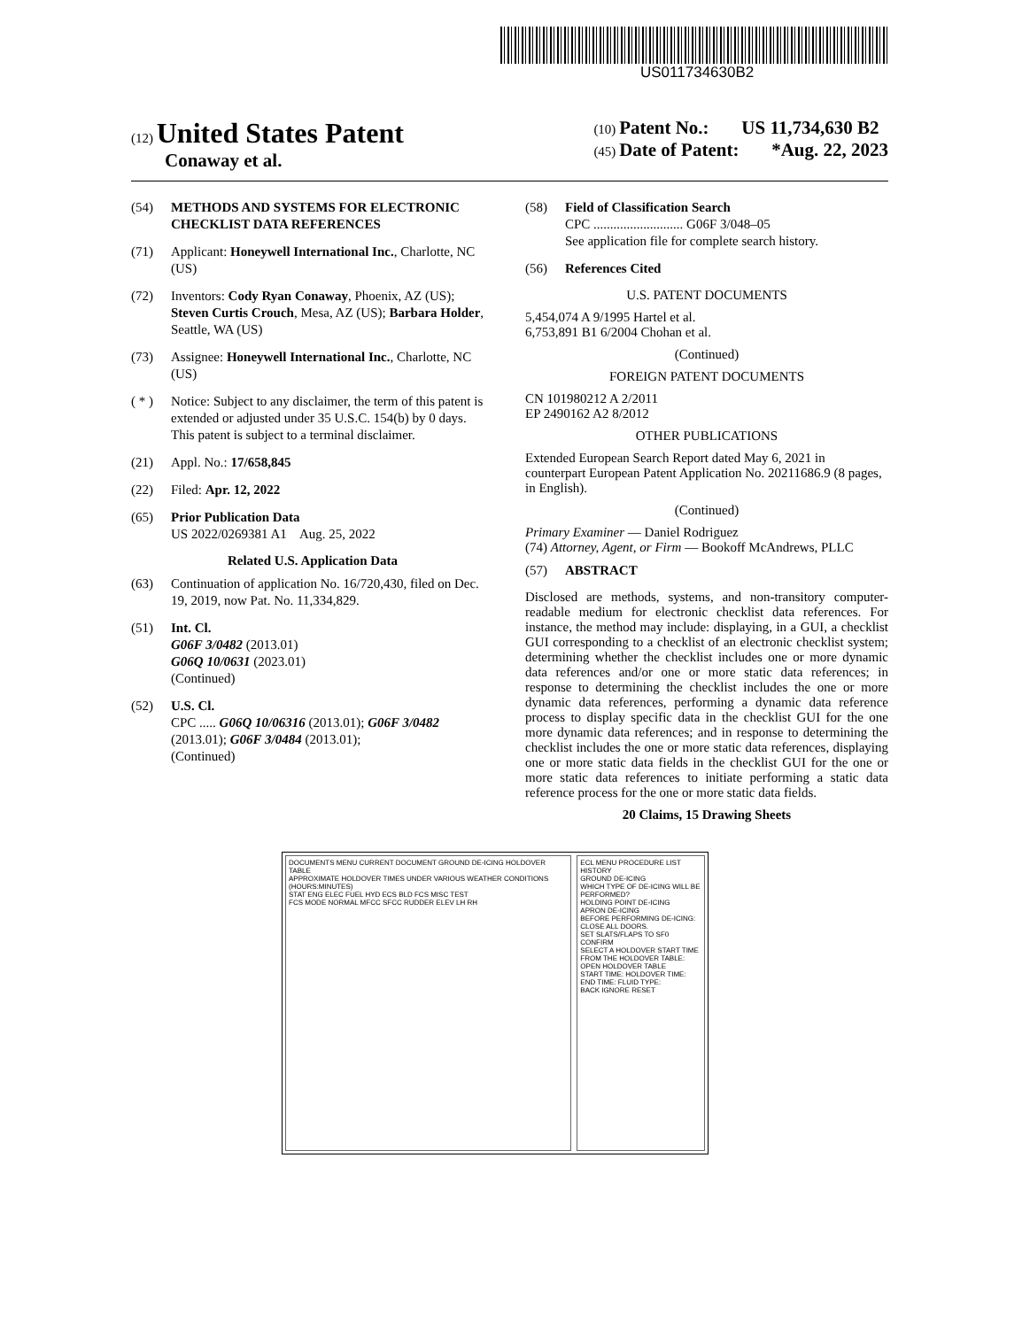US011734630B2
(12) United States Patent
Conaway et al.
(10) Patent No.: US 11,734,630 B2
(45) Date of Patent: *Aug. 22, 2023
(54) METHODS AND SYSTEMS FOR ELECTRONIC CHECKLIST DATA REFERENCES
(71) Applicant: Honeywell International Inc., Charlotte, NC (US)
(72) Inventors: Cody Ryan Conaway, Phoenix, AZ (US); Steven Curtis Crouch, Mesa, AZ (US); Barbara Holder, Seattle, WA (US)
(73) Assignee: Honeywell International Inc., Charlotte, NC (US)
( * ) Notice: Subject to any disclaimer, the term of this patent is extended or adjusted under 35 U.S.C. 154(b) by 0 days.
This patent is subject to a terminal disclaimer.
(21) Appl. No.: 17/658,845
(22) Filed: Apr. 12, 2022
(65) Prior Publication Data
US 2022/0269381 A1 Aug. 25, 2022
Related U.S. Application Data
(63) Continuation of application No. 16/720,430, filed on Dec. 19, 2019, now Pat. No. 11,334,829.
(51) Int. Cl.
G06F 3/0482 (2013.01)
G06Q 10/0631 (2023.01)
(Continued)
(52) U.S. Cl.
CPC ..... G06Q 10/06316 (2013.01); G06F 3/0482 (2013.01); G06F 3/0484 (2013.01);
(Continued)
(58) Field of Classification Search
CPC ........................... G06F 3/048–05
See application file for complete search history.
(56) References Cited
U.S. PATENT DOCUMENTS
5,454,074 A 9/1995 Hartel et al.
6,753,891 B1 6/2004 Chohan et al.
(Continued)
FOREIGN PATENT DOCUMENTS
CN 101980212 A 2/2011
EP 2490162 A2 8/2012
OTHER PUBLICATIONS
Extended European Search Report dated May 6, 2021 in counterpart European Patent Application No. 20211686.9 (8 pages, in English).
(Continued)
Primary Examiner — Daniel Rodriguez
(74) Attorney, Agent, or Firm — Bookoff McAndrews, PLLC
(57) ABSTRACT
Disclosed are methods, systems, and non-transitory computer-readable medium for electronic checklist data references. For instance, the method may include: displaying, in a GUI, a checklist GUI corresponding to a checklist of an electronic checklist system; determining whether the checklist includes one or more dynamic data references and/or one or more static data references; in response to determining the checklist includes the one or more dynamic data references, performing a dynamic data reference process to display specific data in the checklist GUI for the one more dynamic data references; and in response to determining the checklist includes the one or more static data references, displaying one or more static data fields in the checklist GUI for the one or more static data references to initiate performing a static data reference process for the one or more static data fields.
20 Claims, 15 Drawing Sheets
DOCUMENTS MENU CURRENT DOCUMENT GROUND DE-ICING HOLDOVER TABLE
APPROXIMATE HOLDOVER TIMES UNDER VARIOUS WEATHER CONDITIONS (HOURS:MINUTES)
STAT ENG ELEC FUEL HYD ECS BLD FCS MISC TEST
FCS MODE NORMAL MFCC SFCC RUDDER ELEV LH RH
ECL MENU PROCEDURE LIST HISTORY
GROUND DE-ICING
WHICH TYPE OF DE-ICING WILL BE PERFORMED?
HOLDING POINT DE-ICING
APRON DE-ICING
BEFORE PERFORMING DE-ICING:
CLOSE ALL DOORS.
SET SLATS/FLAPS TO SF0 CONFIRM
SELECT A HOLDOVER START TIME FROM THE HOLDOVER TABLE:
OPEN HOLDOVER TABLE
START TIME: HOLDOVER TIME: END TIME: FLUID TYPE:
BACK IGNORE RESET